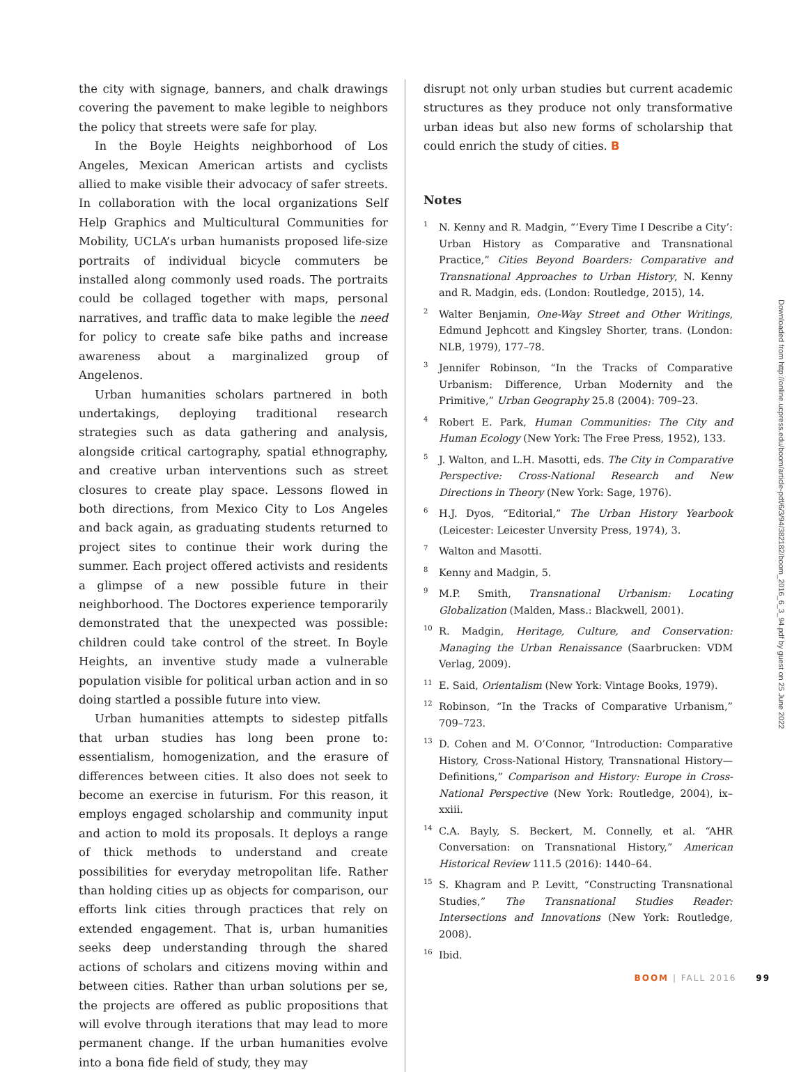the city with signage, banners, and chalk drawings covering the pavement to make legible to neighbors the policy that streets were safe for play.
In the Boyle Heights neighborhood of Los Angeles, Mexican American artists and cyclists allied to make visible their advocacy of safer streets. In collaboration with the local organizations Self Help Graphics and Multicultural Communities for Mobility, UCLA’s urban humanists proposed life-size portraits of individual bicycle commuters be installed along commonly used roads. The portraits could be collaged together with maps, personal narratives, and traffic data to make legible the need for policy to create safe bike paths and increase awareness about a marginalized group of Angelenos.
Urban humanities scholars partnered in both undertakings, deploying traditional research strategies such as data gathering and analysis, alongside critical cartography, spatial ethnography, and creative urban interventions such as street closures to create play space. Lessons flowed in both directions, from Mexico City to Los Angeles and back again, as graduating students returned to project sites to continue their work during the summer. Each project offered activists and residents a glimpse of a new possible future in their neighborhood. The Doctores experience temporarily demonstrated that the unexpected was possible: children could take control of the street. In Boyle Heights, an inventive study made a vulnerable population visible for political urban action and in so doing startled a possible future into view.
Urban humanities attempts to sidestep pitfalls that urban studies has long been prone to: essentialism, homogenization, and the erasure of differences between cities. It also does not seek to become an exercise in futurism. For this reason, it employs engaged scholarship and community input and action to mold its proposals. It deploys a range of thick methods to understand and create possibilities for everyday metropolitan life. Rather than holding cities up as objects for comparison, our efforts link cities through practices that rely on extended engagement. That is, urban humanities seeks deep understanding through the shared actions of scholars and citizens moving within and between cities. Rather than urban solutions per se, the projects are offered as public propositions that will evolve through iterations that may lead to more permanent change. If the urban humanities evolve into a bona fide field of study, they may
disrupt not only urban studies but current academic structures as they produce not only transformative urban ideas but also new forms of scholarship that could enrich the study of cities. B
Notes
1
N. Kenny and R. Madgin, “‘Every Time I Describe a City’: Urban History as Comparative and Transnational Practice,” Cities Beyond Boarders: Comparative and Transnational Approaches to Urban History, N. Kenny and R. Madgin, eds. (London: Routledge, 2015), 14.
2
Walter Benjamin, One-Way Street and Other Writings, Edmund Jephcott and Kingsley Shorter, trans. (London: NLB, 1979), 177–78.
3
Jennifer Robinson, “In the Tracks of Comparative Urbanism: Difference, Urban Modernity and the Primitive,” Urban Geography 25.8 (2004): 709–23.
4
Robert E. Park, Human Communities: The City and Human Ecology (New York: The Free Press, 1952), 133.
5
J. Walton, and L.H. Masotti, eds. The City in Comparative Perspective: Cross-National Research and New Directions in Theory (New York: Sage, 1976).
6
H.J. Dyos, “Editorial,” The Urban History Yearbook (Leicester: Leicester Unversity Press, 1974), 3.
7
Walton and Masotti.
8
Kenny and Madgin, 5.
9
M.P. Smith, Transnational Urbanism: Locating Globalization (Malden, Mass.: Blackwell, 2001).
10
R. Madgin, Heritage, Culture, and Conservation: Managing the Urban Renaissance (Saarbrucken: VDM Verlag, 2009).
11
E. Said, Orientalism (New York: Vintage Books, 1979).
12
Robinson, “In the Tracks of Comparative Urbanism,” 709–723.
13
D. Cohen and M. O’Connor, “Introduction: Comparative History, Cross-National History, Transnational History—Definitions,” Comparison and History: Europe in Cross-National Perspective (New York: Routledge, 2004), ix–xxiii.
14
C.A. Bayly, S. Beckert, M. Connelly, et al. “AHR Conversation: on Transnational History,” American Historical Review 111.5 (2016): 1440–64.
15
S. Khagram and P. Levitt, “Constructing Transnational Studies,” The Transnational Studies Reader: Intersections and Innovations (New York: Routledge, 2008).
16
Ibid.
Downloaded from http://online.ucpress.edu/boom/article-pdf/6/3/94/382182/boom_2016_6_3_94.pdf by guest on 25 June 2022
BOOM | FALL 2016 99